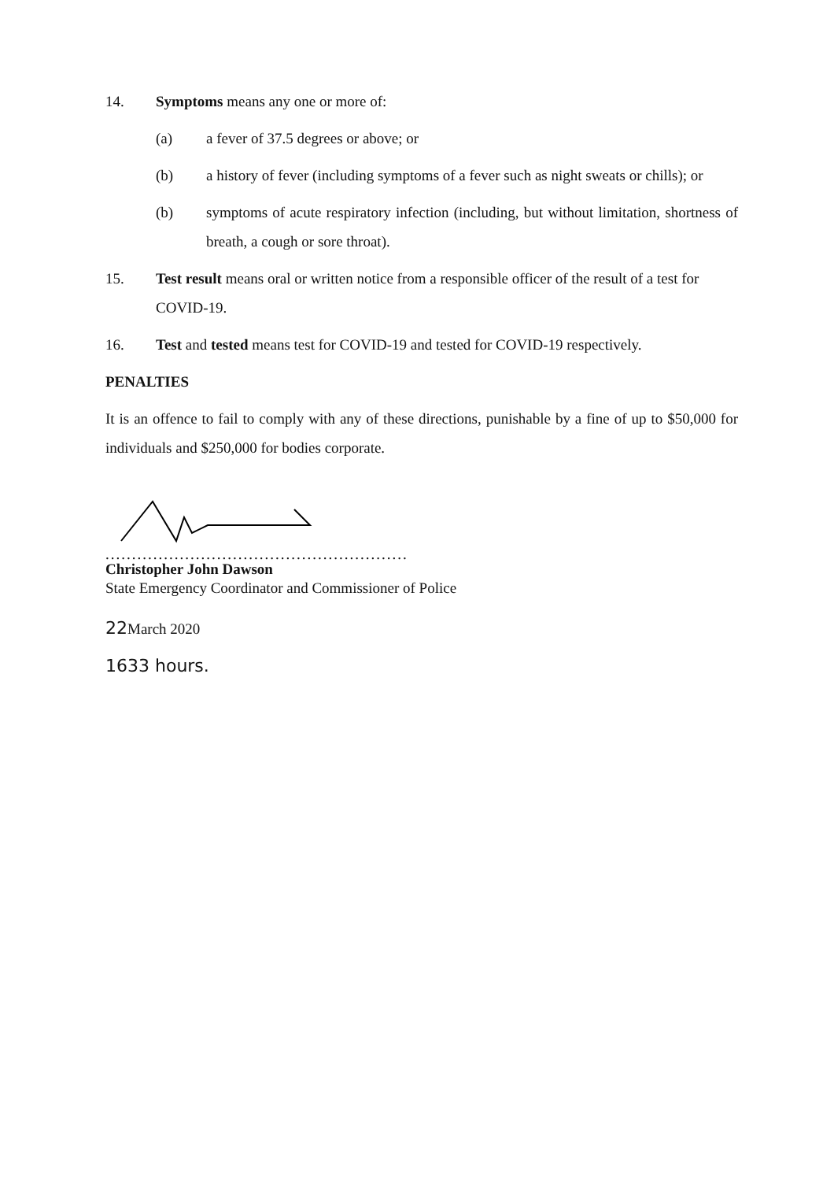14. Symptoms means any one or more of:
(a) a fever of 37.5 degrees or above; or
(b) a history of fever (including symptoms of a fever such as night sweats or chills); or
(b) symptoms of acute respiratory infection (including, but without limitation, shortness of breath, a cough or sore throat).
15. Test result means oral or written notice from a responsible officer of the result of a test for COVID-19.
16. Test and tested means test for COVID-19 and tested for COVID-19 respectively.
PENALTIES
It is an offence to fail to comply with any of these directions, punishable by a fine of up to $50,000 for individuals and $250,000 for bodies corporate.
.........................................................
Christopher John Dawson
State Emergency Coordinator and Commissioner of Police
22 March 2020
1633 hours.